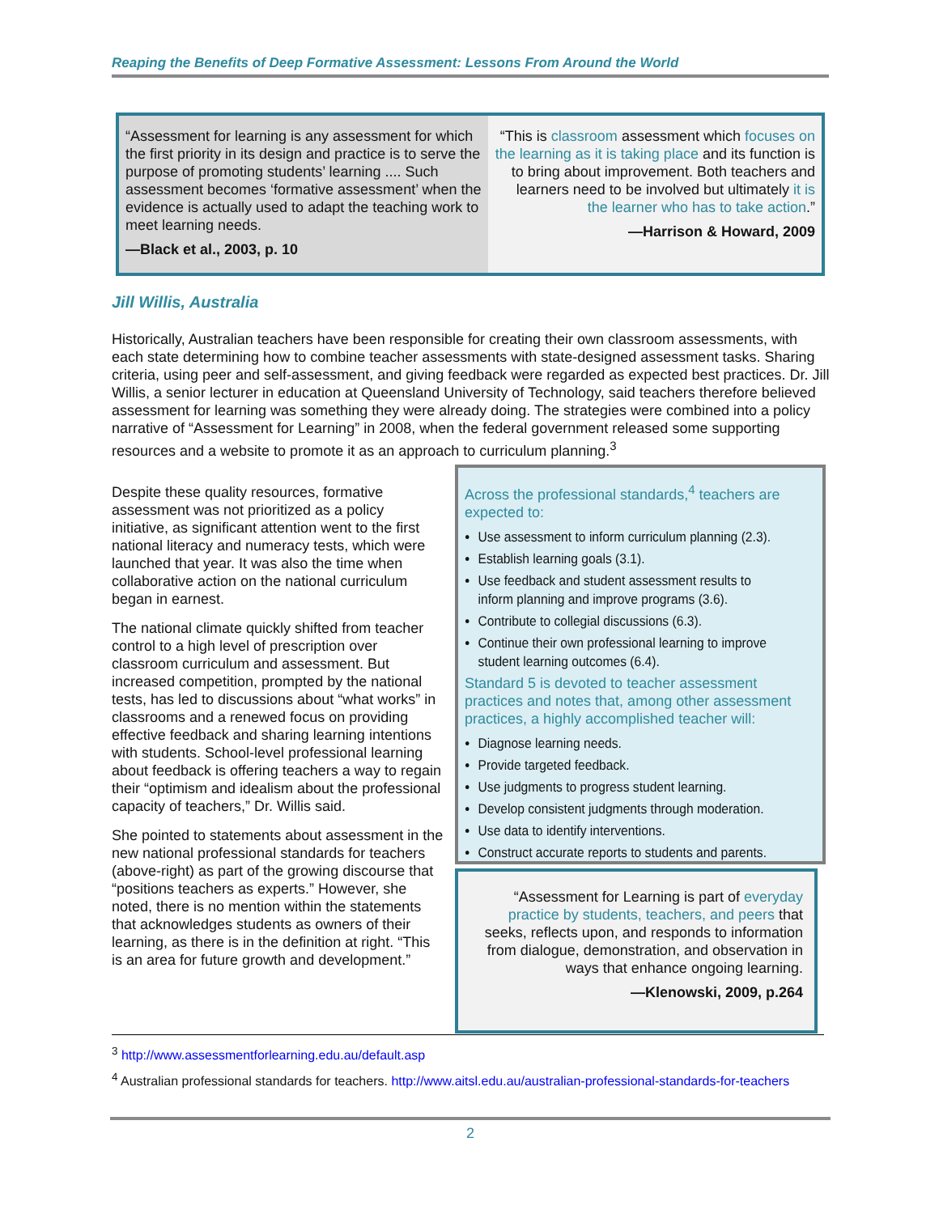Reaping the Benefits of Deep Formative Assessment: Lessons From Around the World
“Assessment for learning is any assessment for which the first priority in its design and practice is to serve the purpose of promoting students’ learning .... Such assessment becomes ‘formative assessment’ when the evidence is actually used to adapt the teaching work to meet learning needs.
—Black et al., 2003, p. 10
“This is classroom assessment which focuses on the learning as it is taking place and its function is to bring about improvement. Both teachers and learners need to be involved but ultimately it is the learner who has to take action.”
—Harrison & Howard, 2009
Jill Willis, Australia
Historically, Australian teachers have been responsible for creating their own classroom assessments, with each state determining how to combine teacher assessments with state-designed assessment tasks. Sharing criteria, using peer and self-assessment, and giving feedback were regarded as expected best practices. Dr. Jill Willis, a senior lecturer in education at Queensland University of Technology, said teachers therefore believed assessment for learning was something they were already doing. The strategies were combined into a policy narrative of “Assessment for Learning” in 2008, when the federal government released some supporting resources and a website to promote it as an approach to curriculum planning.<sup>3</sup>
Despite these quality resources, formative assessment was not prioritized as a policy initiative, as significant attention went to the first national literacy and numeracy tests, which were launched that year. It was also the time when collaborative action on the national curriculum began in earnest.
The national climate quickly shifted from teacher control to a high level of prescription over classroom curriculum and assessment. But increased competition, prompted by the national tests, has led to discussions about “what works” in classrooms and a renewed focus on providing effective feedback and sharing learning intentions with students. School-level professional learning about feedback is offering teachers a way to regain their “optimism and idealism about the professional capacity of teachers,” Dr. Willis said.
She pointed to statements about assessment in the new national professional standards for teachers (above-right) as part of the growing discourse that “positions teachers as experts.” However, she noted, there is no mention within the statements that acknowledges students as owners of their learning, as there is in the definition at right. “This is an area for future growth and development.”
Across the professional standards,<sup>4</sup> teachers are expected to:
Use assessment to inform curriculum planning (2.3).
Establish learning goals (3.1).
Use feedback and student assessment results to inform planning and improve programs (3.6).
Contribute to collegial discussions (6.3).
Continue their own professional learning to improve student learning outcomes (6.4).
Standard 5 is devoted to teacher assessment practices and notes that, among other assessment practices, a highly accomplished teacher will:
Diagnose learning needs.
Provide targeted feedback.
Use judgments to progress student learning.
Develop consistent judgments through moderation.
Use data to identify interventions.
Construct accurate reports to students and parents.
“Assessment for Learning is part of everyday practice by students, teachers, and peers that seeks, reflects upon, and responds to information from dialogue, demonstration, and observation in ways that enhance ongoing learning.
—Klenowski, 2009, p.264
<sup>3</sup> http://www.assessmentforlearning.edu.au/default.asp
<sup>4</sup> Australian professional standards for teachers. http://www.aitsl.edu.au/australian-professional-standards-for-teachers
2